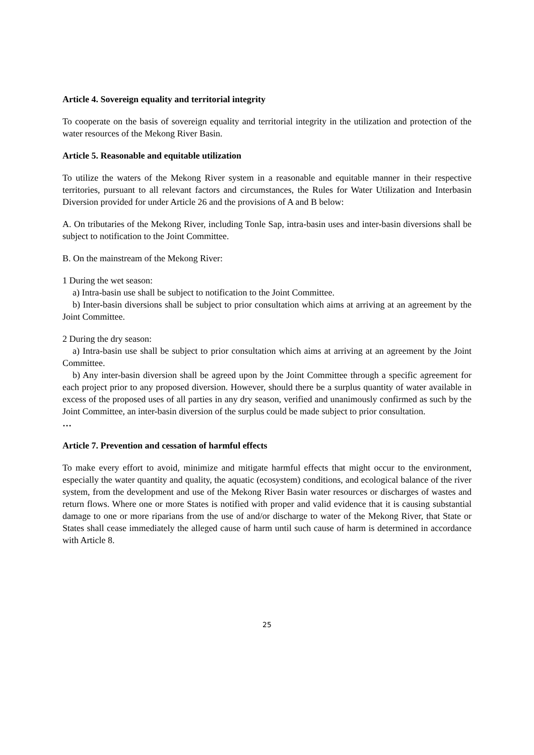Article 4. Sovereign equality and territorial integrity
To cooperate on the basis of sovereign equality and territorial integrity in the utilization and protection of the water resources of the Mekong River Basin.
Article 5. Reasonable and equitable utilization
To utilize the waters of the Mekong River system in a reasonable and equitable manner in their respective territories, pursuant to all relevant factors and circumstances, the Rules for Water Utilization and Interbasin Diversion provided for under Article 26 and the provisions of A and B below:
A. On tributaries of the Mekong River, including Tonle Sap, intra-basin uses and inter-basin diversions shall be subject to notification to the Joint Committee.
B. On the mainstream of the Mekong River:
1 During the wet season:
a) Intra-basin use shall be subject to notification to the Joint Committee.
b) Inter-basin diversions shall be subject to prior consultation which aims at arriving at an agreement by the Joint Committee.
2 During the dry season:
a) Intra-basin use shall be subject to prior consultation which aims at arriving at an agreement by the Joint Committee.
b) Any inter-basin diversion shall be agreed upon by the Joint Committee through a specific agreement for each project prior to any proposed diversion. However, should there be a surplus quantity of water available in excess of the proposed uses of all parties in any dry season, verified and unanimously confirmed as such by the Joint Committee, an inter-basin diversion of the surplus could be made subject to prior consultation.
…
Article 7. Prevention and cessation of harmful effects
To make every effort to avoid, minimize and mitigate harmful effects that might occur to the environment, especially the water quantity and quality, the aquatic (ecosystem) conditions, and ecological balance of the river system, from the development and use of the Mekong River Basin water resources or discharges of wastes and return flows. Where one or more States is notified with proper and valid evidence that it is causing substantial damage to one or more riparians from the use of and/or discharge to water of the Mekong River, that State or States shall cease immediately the alleged cause of harm until such cause of harm is determined in accordance with Article 8.
25